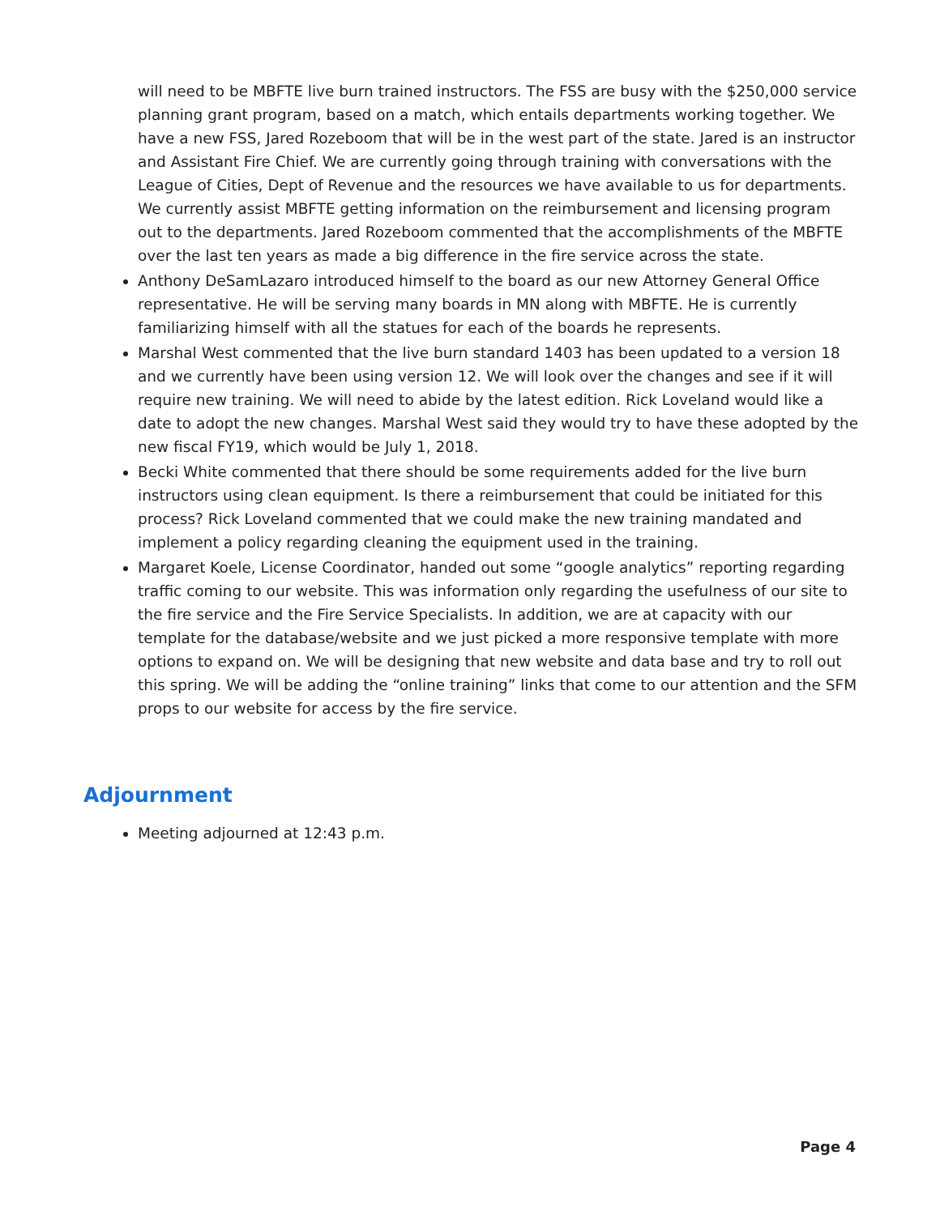will need to be MBFTE live burn trained instructors. The FSS are busy with the $250,000 service planning grant program, based on a match, which entails departments working together. We have a new FSS, Jared Rozeboom that will be in the west part of the state. Jared is an instructor and Assistant Fire Chief. We are currently going through training with conversations with the League of Cities, Dept of Revenue and the resources we have available to us for departments. We currently assist MBFTE getting information on the reimbursement and licensing program out to the departments. Jared Rozeboom commented that the accomplishments of the MBFTE over the last ten years as made a big difference in the fire service across the state.
Anthony DeSamLazaro introduced himself to the board as our new Attorney General Office representative. He will be serving many boards in MN along with MBFTE. He is currently familiarizing himself with all the statues for each of the boards he represents.
Marshal West commented that the live burn standard 1403 has been updated to a version 18 and we currently have been using version 12. We will look over the changes and see if it will require new training. We will need to abide by the latest edition. Rick Loveland would like a date to adopt the new changes. Marshal West said they would try to have these adopted by the new fiscal FY19, which would be July 1, 2018.
Becki White commented that there should be some requirements added for the live burn instructors using clean equipment. Is there a reimbursement that could be initiated for this process? Rick Loveland commented that we could make the new training mandated and implement a policy regarding cleaning the equipment used in the training.
Margaret Koele, License Coordinator, handed out some “google analytics” reporting regarding traffic coming to our website. This was information only regarding the usefulness of our site to the fire service and the Fire Service Specialists. In addition, we are at capacity with our template for the database/website and we just picked a more responsive template with more options to expand on. We will be designing that new website and data base and try to roll out this spring. We will be adding the “online training” links that come to our attention and the SFM props to our website for access by the fire service.
Adjournment
Meeting adjourned at 12:43 p.m.
Page 4